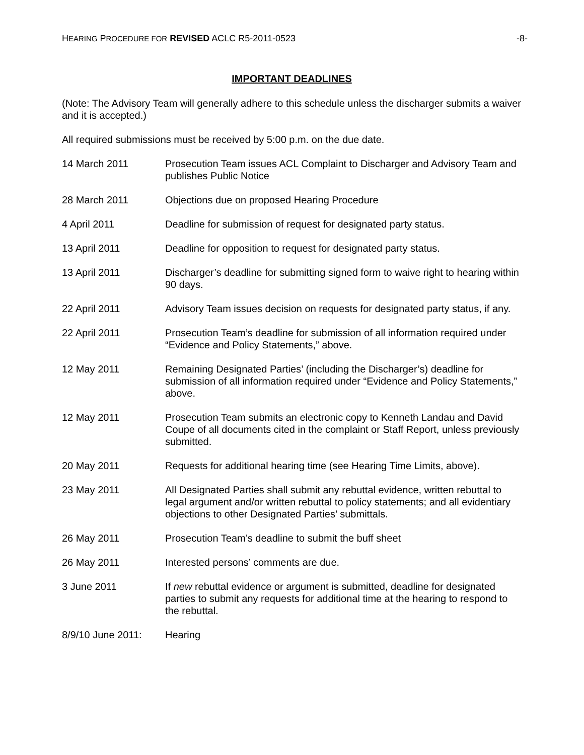HEARING PROCEDURE FOR REVISED ACLC R5-2011-0523 -8-
IMPORTANT DEADLINES
(Note: The Advisory Team will generally adhere to this schedule unless the discharger submits a waiver and it is accepted.)
All required submissions must be received by 5:00 p.m. on the due date.
| 14 March 2011 | Prosecution Team issues ACL Complaint to Discharger and Advisory Team and publishes Public Notice |
| 28 March 2011 | Objections due on proposed Hearing Procedure |
| 4 April 2011 | Deadline for submission of request for designated party status. |
| 13 April 2011 | Deadline for opposition to request for designated party status. |
| 13 April 2011 | Discharger’s deadline for submitting signed form to waive right to hearing within 90 days. |
| 22 April 2011 | Advisory Team issues decision on requests for designated party status, if any. |
| 22 April 2011 | Prosecution Team’s deadline for submission of all information required under “Evidence and Policy Statements,” above. |
| 12 May 2011 | Remaining Designated Parties’ (including the Discharger’s) deadline for submission of all information required under “Evidence and Policy Statements,” above. |
| 12 May 2011 | Prosecution Team submits an electronic copy to Kenneth Landau and David Coupe of all documents cited in the complaint or Staff Report, unless previously submitted. |
| 20 May 2011 | Requests for additional hearing time (see Hearing Time Limits, above). |
| 23 May 2011 | All Designated Parties shall submit any rebuttal evidence, written rebuttal to legal argument and/or written rebuttal to policy statements; and all evidentiary objections to other Designated Parties’ submittals. |
| 26 May 2011 | Prosecution Team’s deadline to submit the buff sheet |
| 26 May 2011 | Interested persons’ comments are due. |
| 3 June 2011 | If new rebuttal evidence or argument is submitted, deadline for designated parties to submit any requests for additional time at the hearing to respond to the rebuttal. |
| 8/9/10 June 2011: | Hearing |